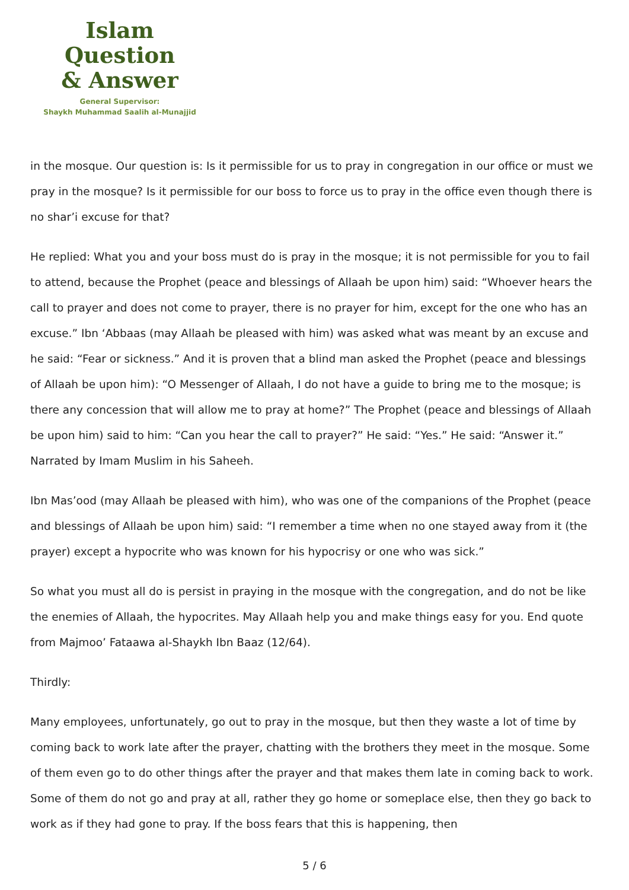Islam Question
& Answer
General Supervisor:
Shaykh Muhammad Saalih al-Munajjid
in the mosque. Our question is: Is it permissible for us to pray in congregation in our office or must we pray in the mosque? Is it permissible for our boss to force us to pray in the office even though there is no shar’i excuse for that?
He replied: What you and your boss must do is pray in the mosque; it is not permissible for you to fail to attend, because the Prophet (peace and blessings of Allaah be upon him) said: “Whoever hears the call to prayer and does not come to prayer, there is no prayer for him, except for the one who has an excuse.” Ibn ‘Abbaas (may Allaah be pleased with him) was asked what was meant by an excuse and he said: “Fear or sickness.” And it is proven that a blind man asked the Prophet (peace and blessings of Allaah be upon him): “O Messenger of Allaah, I do not have a guide to bring me to the mosque; is there any concession that will allow me to pray at home?” The Prophet (peace and blessings of Allaah be upon him) said to him: “Can you hear the call to prayer?” He said: “Yes.” He said: “Answer it.” Narrated by Imam Muslim in his Saheeh.
Ibn Mas’ood (may Allaah be pleased with him), who was one of the companions of the Prophet (peace and blessings of Allaah be upon him) said: “I remember a time when no one stayed away from it (the prayer) except a hypocrite who was known for his hypocrisy or one who was sick.”
So what you must all do is persist in praying in the mosque with the congregation, and do not be like the enemies of Allaah, the hypocrites. May Allaah help you and make things easy for you. End quote from Majmoo’ Fataawa al-Shaykh Ibn Baaz (12/64).
Thirdly:
Many employees, unfortunately, go out to pray in the mosque, but then they waste a lot of time by coming back to work late after the prayer, chatting with the brothers they meet in the mosque. Some of them even go to do other things after the prayer and that makes them late in coming back to work. Some of them do not go and pray at all, rather they go home or someplace else, then they go back to work as if they had gone to pray. If the boss fears that this is happening, then
5 / 6